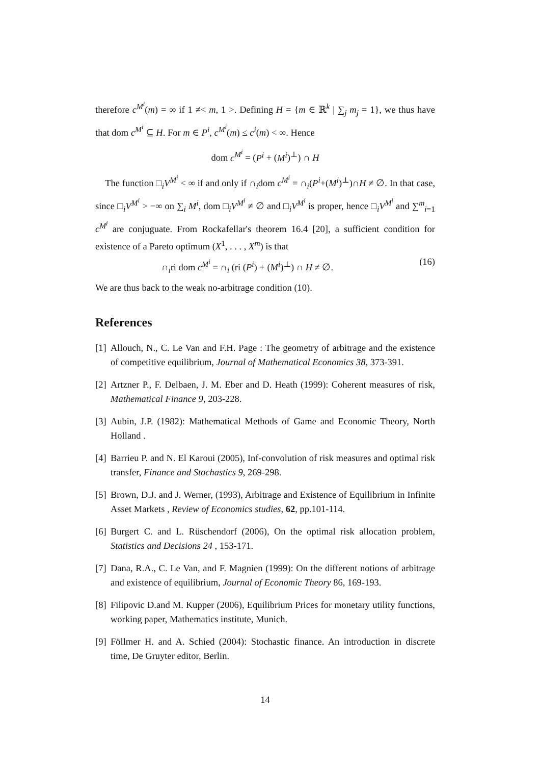therefore c<sup>M<sup>i</sup></sup>(m) = ∞ if 1 ≠< m, 1 >. Defining H = {m ∈ ℝ<sup>k</sup> | ∑<sub>j</sub> m<sub>j</sub> = 1}, we thus have that dom c<sup>M<sup>i</sup></sup> ⊆ H. For m ∈ P<sup>i</sup>, c<sup>M<sup>i</sup></sup>(m) ≤ c<sup>i</sup>(m) < ∞. Hence
dom c<sup>M<sup>i</sup></sup> = (P<sup>i</sup> + (M<sup>i</sup>)<sup>⊥</sup>) ∩ H
The function □<sub>i</sub>V<sup>M<sup>i</sup></sup> < ∞ if and only if ∩<sub>i</sub>dom c<sup>M<sup>i</sup></sup> = ∩<sub>i</sub>(P<sup>i</sup>+(M<sup>i</sup>)<sup>⊥</sup>)∩H ≠ ∅. In that case, since □<sub>i</sub>V<sup>M<sup>i</sup></sup> > −∞ on ∑<sub>i</sub> M<sup>i</sup>, dom □<sub>i</sub>V<sup>M<sup>i</sup></sup> ≠ ∅ and □<sub>i</sub>V<sup>M<sup>i</sup></sup> is proper, hence □<sub>i</sub>V<sup>M<sup>i</sup></sup> and ∑<sup>m</sup><sub>i=1</sub> c<sup>M<sup>i</sup></sup> are conjuguate. From Rockafellar's theorem 16.4 [20], a sufficient condition for existence of a Pareto optimum (X<sup>1</sup>, . . . , X<sup>m</sup>) is that
∩<sub>i</sub>ri dom c<sup>M<sup>i</sup></sup> = ∩<sub>i</sub> (ri (P<sup>i</sup>) + (M<sup>i</sup>)<sup>⊥</sup>) ∩ H ≠ ∅. (16)
We are thus back to the weak no-arbitrage condition (10).
References
[1]
Allouch, N., C. Le Van and F.H. Page : The geometry of arbitrage and the existence of competitive equilibrium, Journal of Mathematical Economics 38, 373-391.
[2]
Artzner P., F. Delbaen, J. M. Eber and D. Heath (1999): Coherent measures of risk, Mathematical Finance 9, 203-228.
[3]
Aubin, J.P. (1982): Mathematical Methods of Game and Economic Theory, North Holland .
[4]
Barrieu P. and N. El Karoui (2005), Inf-convolution of risk measures and optimal risk transfer, Finance and Stochastics 9, 269-298.
[5]
Brown, D.J. and J. Werner, (1993), Arbitrage and Existence of Equilibrium in Infinite Asset Markets , Review of Economics studies, 62, pp.101-114.
[6]
Burgert C. and L. Rüschendorf (2006), On the optimal risk allocation problem, Statistics and Decisions 24 , 153-171.
[7]
Dana, R.A., C. Le Van, and F. Magnien (1999): On the different notions of arbitrage and existence of equilibrium, Journal of Economic Theory 86, 169-193.
[8]
Filipovic D.and M. Kupper (2006), Equilibrium Prices for monetary utility functions, working paper, Mathematics institute, Munich.
[9]
Föllmer H. and A. Schied (2004): Stochastic finance. An introduction in discrete time, De Gruyter editor, Berlin.
14